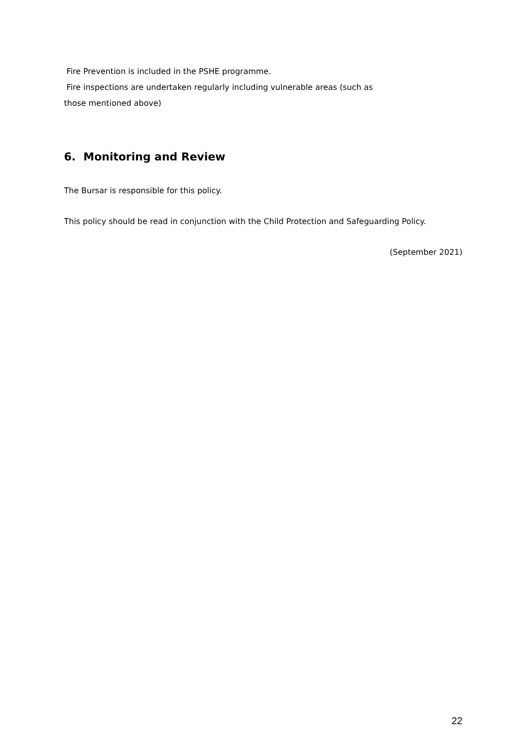Fire Prevention is included in the PSHE programme.
Fire inspections are undertaken regularly including vulnerable areas (such as
those mentioned above)
6. Monitoring and Review
The Bursar is responsible for this policy.
This policy should be read in conjunction with the Child Protection and Safeguarding Policy.
(September 2021)
22